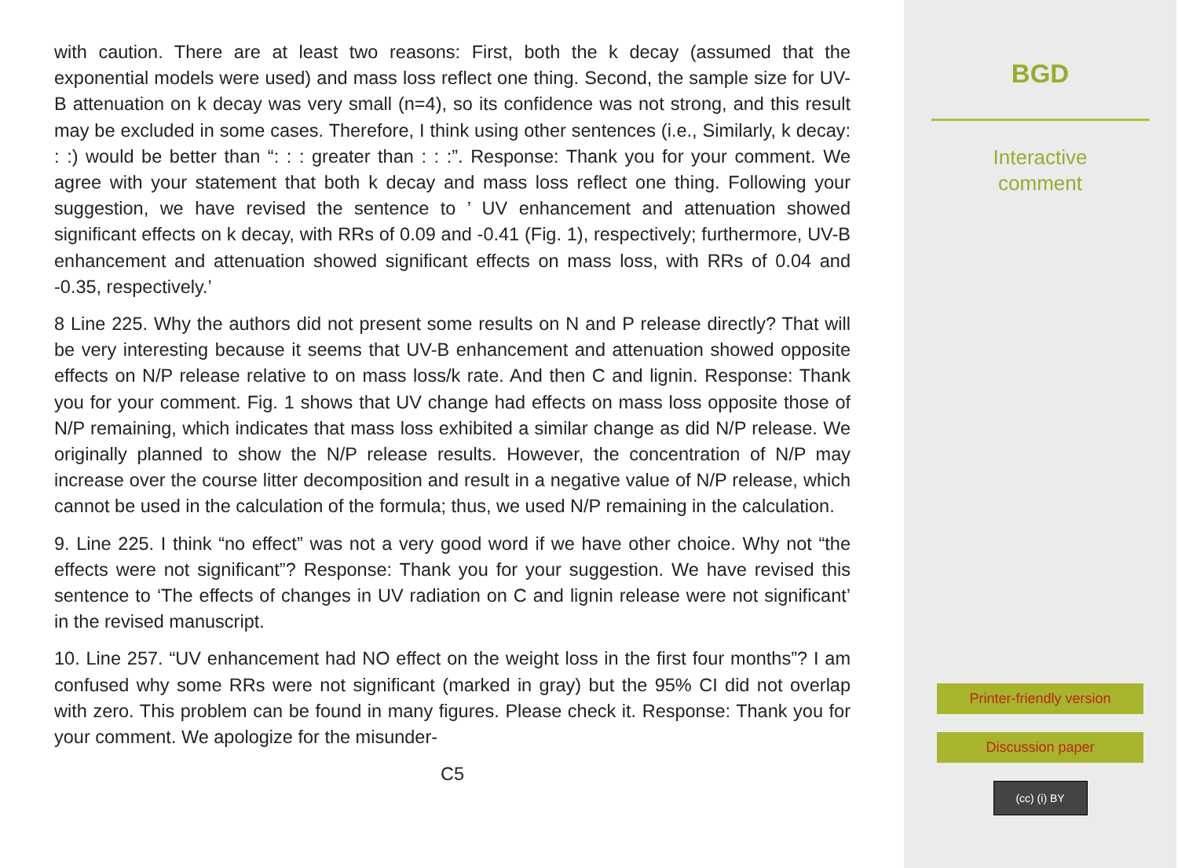with caution. There are at least two reasons: First, both the k decay (assumed that the exponential models were used) and mass loss reflect one thing. Second, the sample size for UV-B attenuation on k decay was very small (n=4), so its confidence was not strong, and this result may be excluded in some cases. Therefore, I think using other sentences (i.e., Similarly, k decay: : :) would be better than “: : : greater than : : :”. Response: Thank you for your comment. We agree with your statement that both k decay and mass loss reflect one thing. Following your suggestion, we have revised the sentence to ’ UV enhancement and attenuation showed significant effects on k decay, with RRs of 0.09 and -0.41 (Fig. 1), respectively; furthermore, UV-B enhancement and attenuation showed significant effects on mass loss, with RRs of 0.04 and -0.35, respectively.’
8 Line 225. Why the authors did not present some results on N and P release directly? That will be very interesting because it seems that UV-B enhancement and attenuation showed opposite effects on N/P release relative to on mass loss/k rate. And then C and lignin. Response: Thank you for your comment. Fig. 1 shows that UV change had effects on mass loss opposite those of N/P remaining, which indicates that mass loss exhibited a similar change as did N/P release. We originally planned to show the N/P release results. However, the concentration of N/P may increase over the course litter decomposition and result in a negative value of N/P release, which cannot be used in the calculation of the formula; thus, we used N/P remaining in the calculation.
9. Line 225. I think “no effect” was not a very good word if we have other choice. Why not “the effects were not significant”? Response: Thank you for your suggestion. We have revised this sentence to ‘The effects of changes in UV radiation on C and lignin release were not significant’ in the revised manuscript.
10. Line 257. “UV enhancement had NO effect on the weight loss in the first four months”? I am confused why some RRs were not significant (marked in gray) but the 95% CI did not overlap with zero. This problem can be found in many figures. Please check it. Response: Thank you for your comment. We apologize for the misunder-
C5
BGD
Interactive
comment
Printer-friendly version
Discussion paper
(cc) (i) BY